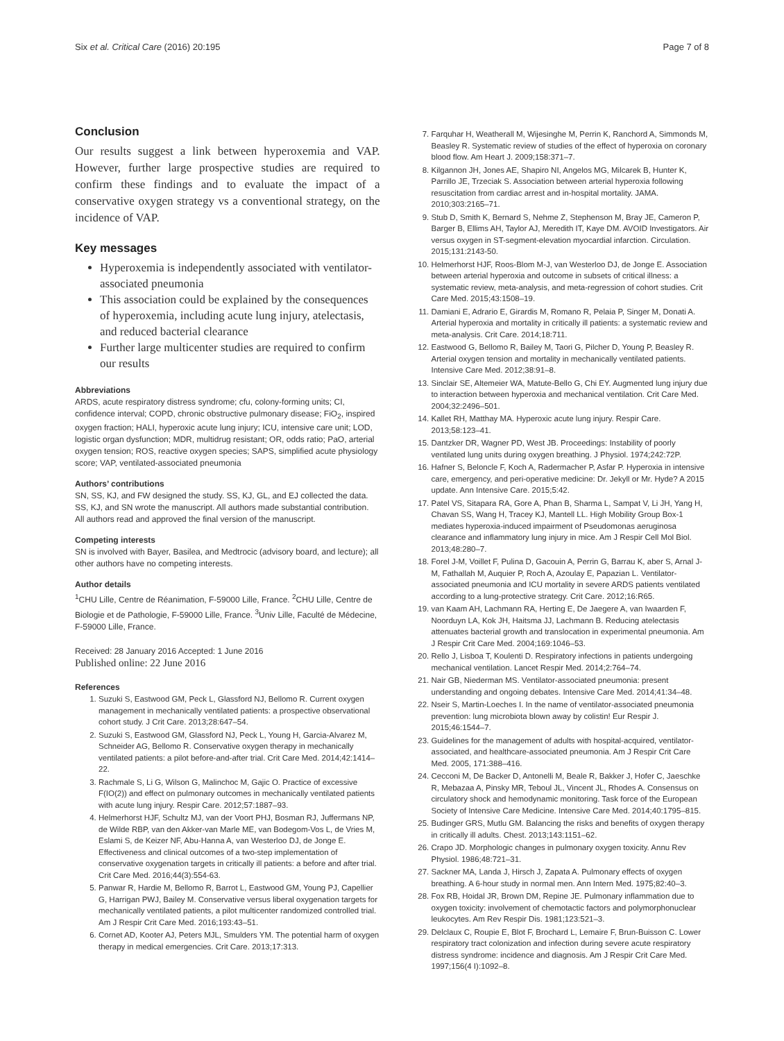Six et al. Critical Care (2016) 20:195 Page 7 of 8
Conclusion
Our results suggest a link between hyperoxemia and VAP. However, further large prospective studies are required to confirm these findings and to evaluate the impact of a conservative oxygen strategy vs a conventional strategy, on the incidence of VAP.
Key messages
Hyperoxemia is independently associated with ventilator-associated pneumonia
This association could be explained by the consequences of hyperoxemia, including acute lung injury, atelectasis, and reduced bacterial clearance
Further large multicenter studies are required to confirm our results
Abbreviations
ARDS, acute respiratory distress syndrome; cfu, colony-forming units; CI, confidence interval; COPD, chronic obstructive pulmonary disease; FiO<sub>2</sub>, inspired oxygen fraction; HALI, hyperoxic acute lung injury; ICU, intensive care unit; LOD, logistic organ dysfunction; MDR, multidrug resistant; OR, odds ratio; PaO, arterial oxygen tension; ROS, reactive oxygen species; SAPS, simplified acute physiology score; VAP, ventilated-associated pneumonia
Authors’ contributions
SN, SS, KJ, and FW designed the study. SS, KJ, GL, and EJ collected the data. SS, KJ, and SN wrote the manuscript. All authors made substantial contribution. All authors read and approved the final version of the manuscript.
Competing interests
SN is involved with Bayer, Basilea, and Medtrocic (advisory board, and lecture); all other authors have no competing interests.
Author details
<sup>1</sup> CHU Lille, Centre de Réanimation, F-59000 Lille, France. <sup>2</sup>CHU Lille, Centre de Biologie et de Pathologie, F-59000 Lille, France. <sup>3</sup>Univ Lille, Faculté de Médecine, F-59000 Lille, France.
Received: 28 January 2016 Accepted: 1 June 2016
Published online: 22 June 2016
References
1. Suzuki S, Eastwood GM, Peck L, Glassford NJ, Bellomo R. Current oxygen management in mechanically ventilated patients: a prospective observational cohort study. J Crit Care. 2013;28:647–54.
2. Suzuki S, Eastwood GM, Glassford NJ, Peck L, Young H, Garcia-Alvarez M, Schneider AG, Bellomo R. Conservative oxygen therapy in mechanically ventilated patients: a pilot before-and-after trial. Crit Care Med. 2014;42:1414–22.
3. Rachmale S, Li G, Wilson G, Malinchoc M, Gajic O. Practice of excessive F(IO(2)) and effect on pulmonary outcomes in mechanically ventilated patients with acute lung injury. Respir Care. 2012;57:1887–93.
4. Helmerhorst HJF, Schultz MJ, van der Voort PHJ, Bosman RJ, Juffermans NP, de Wilde RBP, van den Akker-van Marle ME, van Bodegom-Vos L, de Vries M, Eslami S, de Keizer NF, Abu-Hanna A, van Westerloo DJ, de Jonge E. Effectiveness and clinical outcomes of a two-step implementation of conservative oxygenation targets in critically ill patients: a before and after trial. Crit Care Med. 2016;44(3):554-63.
5. Panwar R, Hardie M, Bellomo R, Barrot L, Eastwood GM, Young PJ, Capellier G, Harrigan PWJ, Bailey M. Conservative versus liberal oxygenation targets for mechanically ventilated patients, a pilot multicenter randomized controlled trial. Am J Respir Crit Care Med. 2016;193:43–51.
6. Cornet AD, Kooter AJ, Peters MJL, Smulders YM. The potential harm of oxygen therapy in medical emergencies. Crit Care. 2013;17:313.
7. Farquhar H, Weatherall M, Wijesinghe M, Perrin K, Ranchord A, Simmonds M, Beasley R. Systematic review of studies of the effect of hyperoxia on coronary blood flow. Am Heart J. 2009;158:371–7.
8. Kilgannon JH, Jones AE, Shapiro NI, Angelos MG, Milcarek B, Hunter K, Parrillo JE, Trzeciak S. Association between arterial hyperoxia following resuscitation from cardiac arrest and in-hospital mortality. JAMA. 2010;303:2165–71.
9. Stub D, Smith K, Bernard S, Nehme Z, Stephenson M, Bray JE, Cameron P, Barger B, Ellims AH, Taylor AJ, Meredith IT, Kaye DM. AVOID Investigators. Air versus oxygen in ST-segment-elevation myocardial infarction. Circulation. 2015;131:2143-50.
10. Helmerhorst HJF, Roos-Blom M-J, van Westerloo DJ, de Jonge E. Association between arterial hyperoxia and outcome in subsets of critical illness: a systematic review, meta-analysis, and meta-regression of cohort studies. Crit Care Med. 2015;43:1508–19.
11. Damiani E, Adrario E, Girardis M, Romano R, Pelaia P, Singer M, Donati A. Arterial hyperoxia and mortality in critically ill patients: a systematic review and meta-analysis. Crit Care. 2014;18:711.
12. Eastwood G, Bellomo R, Bailey M, Taori G, Pilcher D, Young P, Beasley R. Arterial oxygen tension and mortality in mechanically ventilated patients. Intensive Care Med. 2012;38:91–8.
13. Sinclair SE, Altemeier WA, Matute-Bello G, Chi EY. Augmented lung injury due to interaction between hyperoxia and mechanical ventilation. Crit Care Med. 2004;32:2496–501.
14. Kallet RH, Matthay MA. Hyperoxic acute lung injury. Respir Care. 2013;58:123–41.
15. Dantzker DR, Wagner PD, West JB. Proceedings: Instability of poorly ventilated lung units during oxygen breathing. J Physiol. 1974;242:72P.
16. Hafner S, Beloncle F, Koch A, Radermacher P, Asfar P. Hyperoxia in intensive care, emergency, and peri-operative medicine: Dr. Jekyll or Mr. Hyde? A 2015 update. Ann Intensive Care. 2015;5:42.
17. Patel VS, Sitapara RA, Gore A, Phan B, Sharma L, Sampat V, Li JH, Yang H, Chavan SS, Wang H, Tracey KJ, Mantell LL. High Mobility Group Box-1 mediates hyperoxia-induced impairment of Pseudomonas aeruginosa clearance and inflammatory lung injury in mice. Am J Respir Cell Mol Biol. 2013;48:280–7.
18. Forel J-M, Voillet F, Pulina D, Gacouin A, Perrin G, Barrau K, aber S, Arnal J-M, Fathallah M, Auquier P, Roch A, Azoulay E, Papazian L. Ventilator-associated pneumonia and ICU mortality in severe ARDS patients ventilated according to a lung-protective strategy. Crit Care. 2012;16:R65.
19. van Kaam AH, Lachmann RA, Herting E, De Jaegere A, van Iwaarden F, Noorduyn LA, Kok JH, Haitsma JJ, Lachmann B. Reducing atelectasis attenuates bacterial growth and translocation in experimental pneumonia. Am J Respir Crit Care Med. 2004;169:1046–53.
20. Rello J, Lisboa T, Koulenti D. Respiratory infections in patients undergoing mechanical ventilation. Lancet Respir Med. 2014;2:764–74.
21. Nair GB, Niederman MS. Ventilator-associated pneumonia: present understanding and ongoing debates. Intensive Care Med. 2014;41:34–48.
22. Nseir S, Martin-Loeches I. In the name of ventilator-associated pneumonia prevention: lung microbiota blown away by colistin! Eur Respir J. 2015;46:1544–7.
23. Guidelines for the management of adults with hospital-acquired, ventilator-associated, and healthcare-associated pneumonia. Am J Respir Crit Care Med. 2005, 171:388–416.
24. Cecconi M, De Backer D, Antonelli M, Beale R, Bakker J, Hofer C, Jaeschke R, Mebazaa A, Pinsky MR, Teboul JL, Vincent JL, Rhodes A. Consensus on circulatory shock and hemodynamic monitoring. Task force of the European Society of Intensive Care Medicine. Intensive Care Med. 2014;40:1795–815.
25. Budinger GRS, Mutlu GM. Balancing the risks and benefits of oxygen therapy in critically ill adults. Chest. 2013;143:1151–62.
26. Crapo JD. Morphologic changes in pulmonary oxygen toxicity. Annu Rev Physiol. 1986;48:721–31.
27. Sackner MA, Landa J, Hirsch J, Zapata A. Pulmonary effects of oxygen breathing. A 6-hour study in normal men. Ann Intern Med. 1975;82:40–3.
28. Fox RB, Hoidal JR, Brown DM, Repine JE. Pulmonary inflammation due to oxygen toxicity: involvement of chemotactic factors and polymorphonuclear leukocytes. Am Rev Respir Dis. 1981;123:521–3.
29. Delclaux C, Roupie E, Blot F, Brochard L, Lemaire F, Brun-Buisson C. Lower respiratory tract colonization and infection during severe acute respiratory distress syndrome: incidence and diagnosis. Am J Respir Crit Care Med. 1997;156(4 I):1092–8.